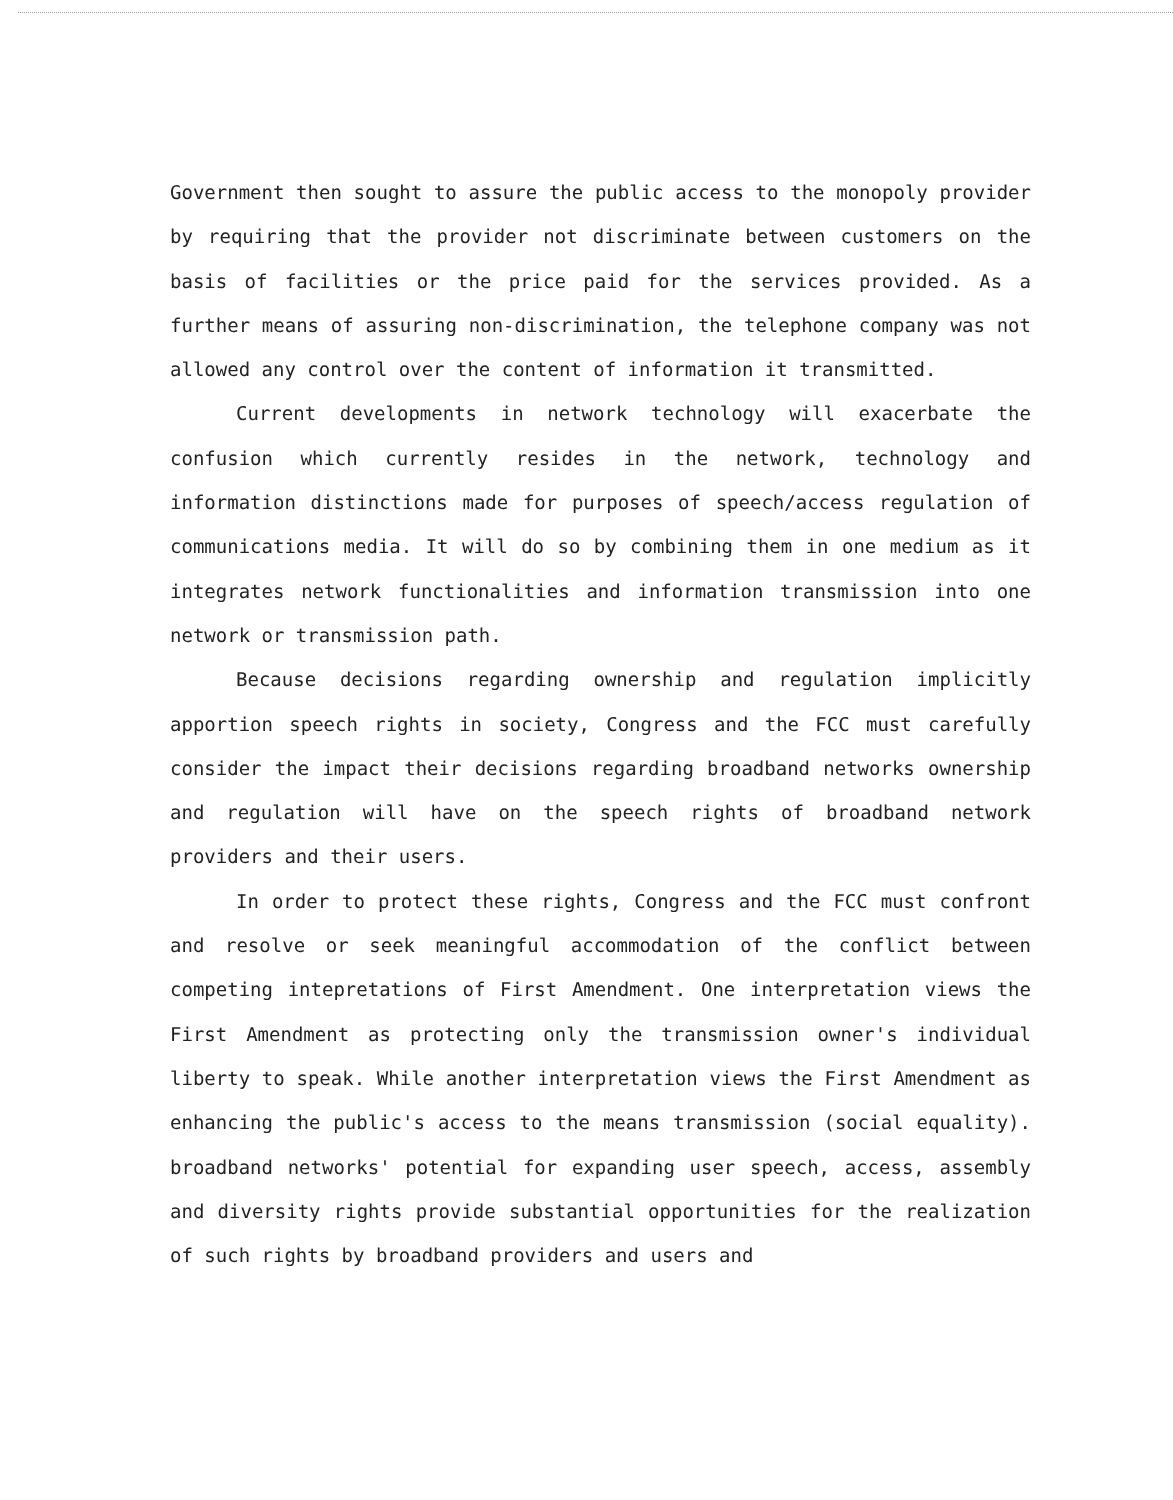Government then sought to assure the public access to the monopoly provider by requiring that the provider not discriminate between customers on the basis of facilities or the price paid for the services provided. As a further means of assuring non-discrimination, the telephone company was not allowed any control over the content of information it transmitted.
Current developments in network technology will exacerbate the confusion which currently resides in the network, technology and information distinctions made for purposes of speech/access regulation of communications media. It will do so by combining them in one medium as it integrates network functionalities and information transmission into one network or transmission path.
Because decisions regarding ownership and regulation implicitly apportion speech rights in society, Congress and the FCC must carefully consider the impact their decisions regarding broadband networks ownership and regulation will have on the speech rights of broadband network providers and their users.
In order to protect these rights, Congress and the FCC must confront and resolve or seek meaningful accommodation of the conflict between competing intepretations of First Amendment. One interpretation views the First Amendment as protecting only the transmission owner's individual liberty to speak. While another interpretation views the First Amendment as enhancing the public's access to the means transmission (social equality). broadband networks' potential for expanding user speech, access, assembly and diversity rights provide substantial opportunities for the realization of such rights by broadband providers and users and